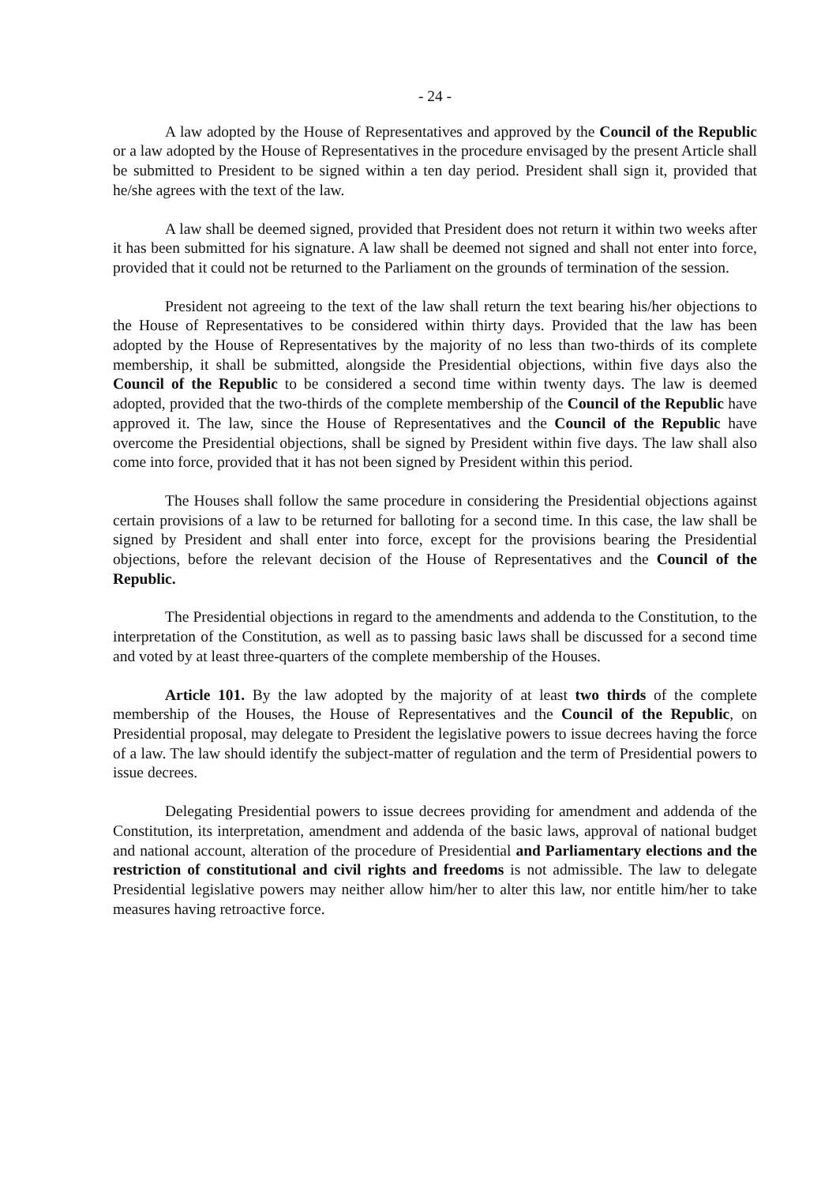- 24 -
A law adopted by the House of Representatives and approved by the Council of the Republic or a law adopted by the House of Representatives in the procedure envisaged by the present Article shall be submitted to President to be signed within a ten day period. President shall sign it, provided that he/she agrees with the text of the law.
A law shall be deemed signed, provided that President does not return it within two weeks after it has been submitted for his signature. A law shall be deemed not signed and shall not enter into force, provided that it could not be returned to the Parliament on the grounds of termination of the session.
President not agreeing to the text of the law shall return the text bearing his/her objections to the House of Representatives to be considered within thirty days. Provided that the law has been adopted by the House of Representatives by the majority of no less than two-thirds of its complete membership, it shall be submitted, alongside the Presidential objections, within five days also the Council of the Republic to be considered a second time within twenty days. The law is deemed adopted, provided that the two-thirds of the complete membership of the Council of the Republic have approved it. The law, since the House of Representatives and the Council of the Republic have overcome the Presidential objections, shall be signed by President within five days. The law shall also come into force, provided that it has not been signed by President within this period.
The Houses shall follow the same procedure in considering the Presidential objections against certain provisions of a law to be returned for balloting for a second time. In this case, the law shall be signed by President and shall enter into force, except for the provisions bearing the Presidential objections, before the relevant decision of the House of Representatives and the Council of the Republic.
The Presidential objections in regard to the amendments and addenda to the Constitution, to the interpretation of the Constitution, as well as to passing basic laws shall be discussed for a second time and voted by at least three-quarters of the complete membership of the Houses.
Article 101. By the law adopted by the majority of at least two thirds of the complete membership of the Houses, the House of Representatives and the Council of the Republic, on Presidential proposal, may delegate to President the legislative powers to issue decrees having the force of a law. The law should identify the subject-matter of regulation and the term of Presidential powers to issue decrees.
Delegating Presidential powers to issue decrees providing for amendment and addenda of the Constitution, its interpretation, amendment and addenda of the basic laws, approval of national budget and national account, alteration of the procedure of Presidential and Parliamentary elections and the restriction of constitutional and civil rights and freedoms is not admissible. The law to delegate Presidential legislative powers may neither allow him/her to alter this law, nor entitle him/her to take measures having retroactive force.